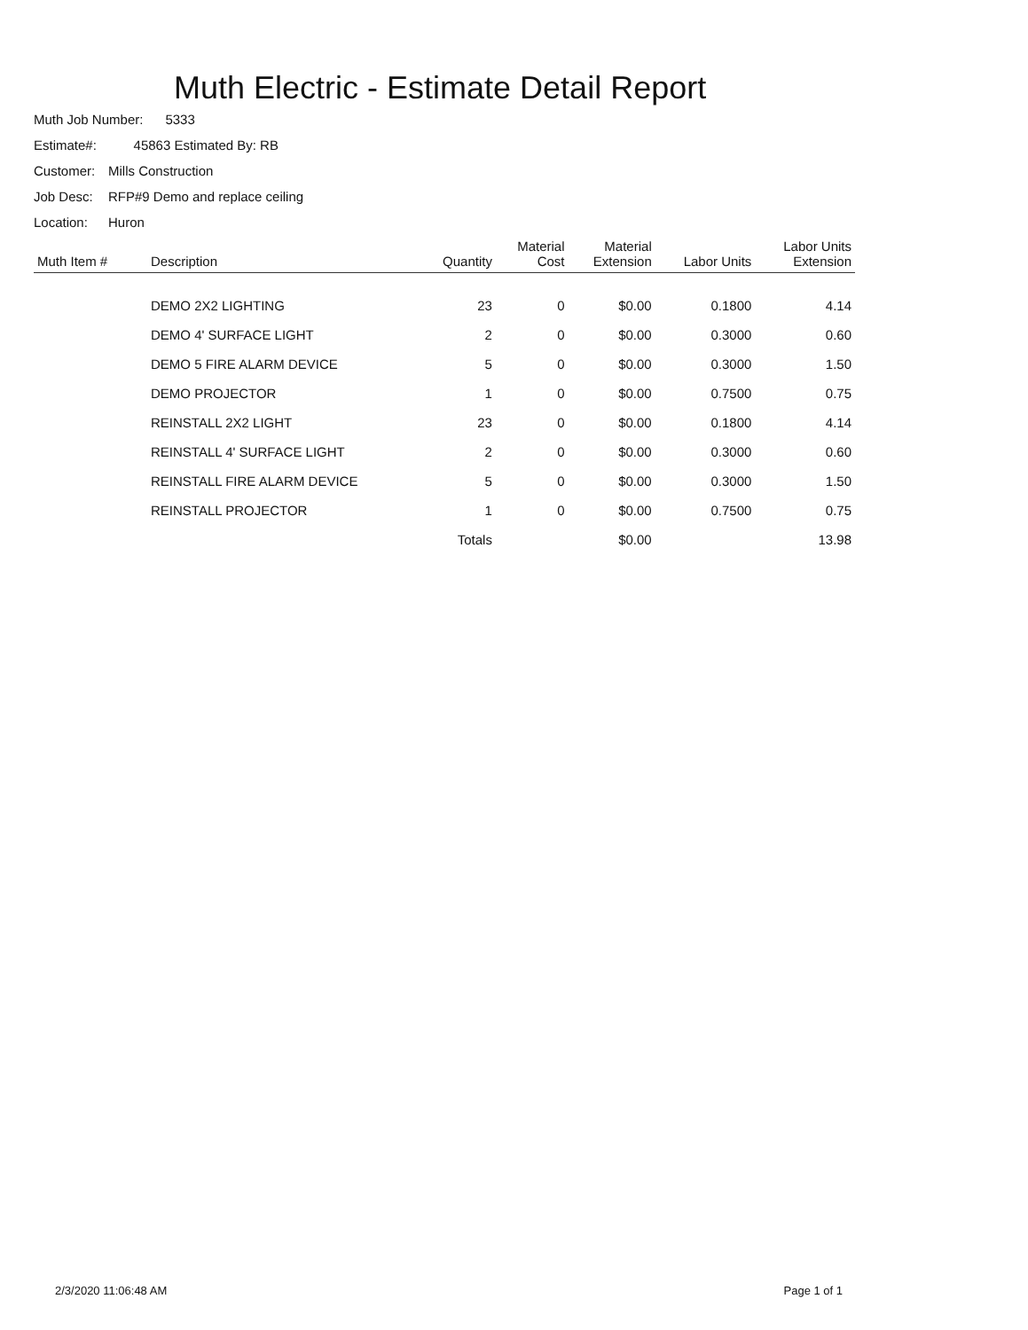Muth Electric - Estimate Detail Report
Muth Job Number: 5333
Estimate#: 45863 Estimated By: RB
Customer: Mills Construction
Job Desc: RFP#9 Demo and replace ceiling
Location: Huron
| Muth Item # | Description | Quantity | Material Cost | Material Extension | Labor Units | Labor Units Extension |
| --- | --- | --- | --- | --- | --- | --- |
| | DEMO 2X2 LIGHTING | 23 | 0 | $0.00 | 0.1800 | 4.14 |
| | DEMO 4' SURFACE LIGHT | 2 | 0 | $0.00 | 0.3000 | 0.60 |
| | DEMO 5 FIRE ALARM DEVICE | 5 | 0 | $0.00 | 0.3000 | 1.50 |
| | DEMO PROJECTOR | 1 | 0 | $0.00 | 0.7500 | 0.75 |
| | REINSTALL 2X2 LIGHT | 23 | 0 | $0.00 | 0.1800 | 4.14 |
| | REINSTALL 4' SURFACE LIGHT | 2 | 0 | $0.00 | 0.3000 | 0.60 |
| | REINSTALL FIRE ALARM DEVICE | 5 | 0 | $0.00 | 0.3000 | 1.50 |
| | REINSTALL PROJECTOR | 1 | 0 | $0.00 | 0.7500 | 0.75 |
| | | Totals | | $0.00 | | 13.98 |
2/3/2020 11:06:48 AM Page 1 of 1